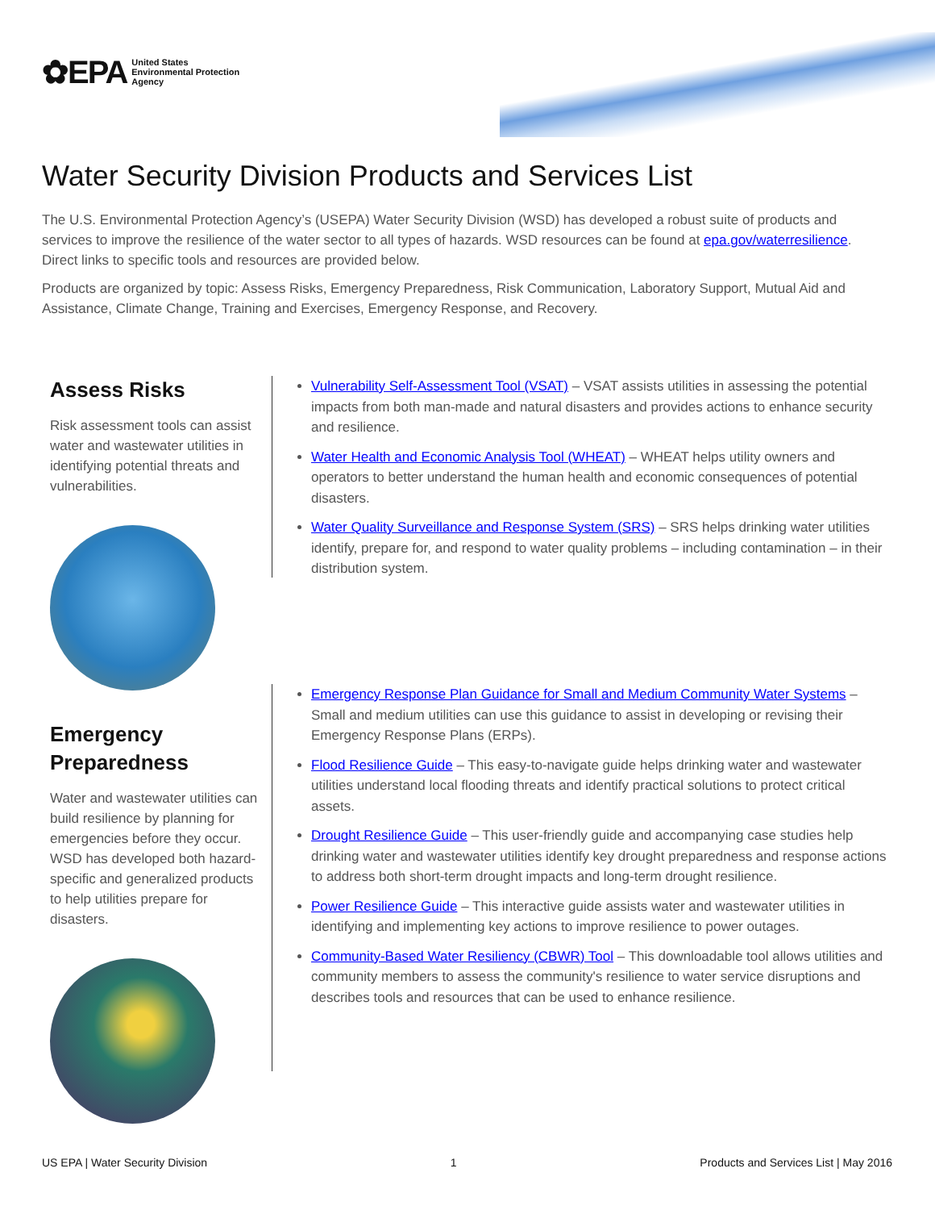✿EPA United States
Environmental Protection
Agency
Water Security Division Products and Services List
The U.S. Environmental Protection Agency’s (USEPA) Water Security Division (WSD) has developed a robust suite of products and services to improve the resilience of the water sector to all types of hazards. WSD resources can be found at epa.gov/waterresilience. Direct links to specific tools and resources are provided below.
Products are organized by topic: Assess Risks, Emergency Preparedness, Risk Communication, Laboratory Support, Mutual Aid and Assistance, Climate Change, Training and Exercises, Emergency Response, and Recovery.
Assess Risks
Risk assessment tools can assist water and wastewater utilities in identifying potential threats and vulnerabilities.
Vulnerability Self-Assessment Tool (VSAT) – VSAT assists utilities in assessing the potential impacts from both man-made and natural disasters and provides actions to enhance security and resilience.
Water Health and Economic Analysis Tool (WHEAT) – WHEAT helps utility owners and operators to better understand the human health and economic consequences of potential disasters.
Water Quality Surveillance and Response System (SRS) – SRS helps drinking water utilities identify, prepare for, and respond to water quality problems – including contamination – in their distribution system.
Emergency Preparedness
Water and wastewater utilities can build resilience by planning for emergencies before they occur. WSD has developed both hazard-specific and generalized products to help utilities prepare for disasters.
Emergency Response Plan Guidance for Small and Medium Community Water Systems – Small and medium utilities can use this guidance to assist in developing or revising their Emergency Response Plans (ERPs).
Flood Resilience Guide – This easy-to-navigate guide helps drinking water and wastewater utilities understand local flooding threats and identify practical solutions to protect critical assets.
Drought Resilience Guide – This user-friendly guide and accompanying case studies help drinking water and wastewater utilities identify key drought preparedness and response actions to address both short-term drought impacts and long-term drought resilience.
Power Resilience Guide – This interactive guide assists water and wastewater utilities in identifying and implementing key actions to improve resilience to power outages.
Community-Based Water Resiliency (CBWR) Tool – This downloadable tool allows utilities and community members to assess the community's resilience to water service disruptions and describes tools and resources that can be used to enhance resilience.
US EPA | Water Security Division 1 Products and Services List | May 2016